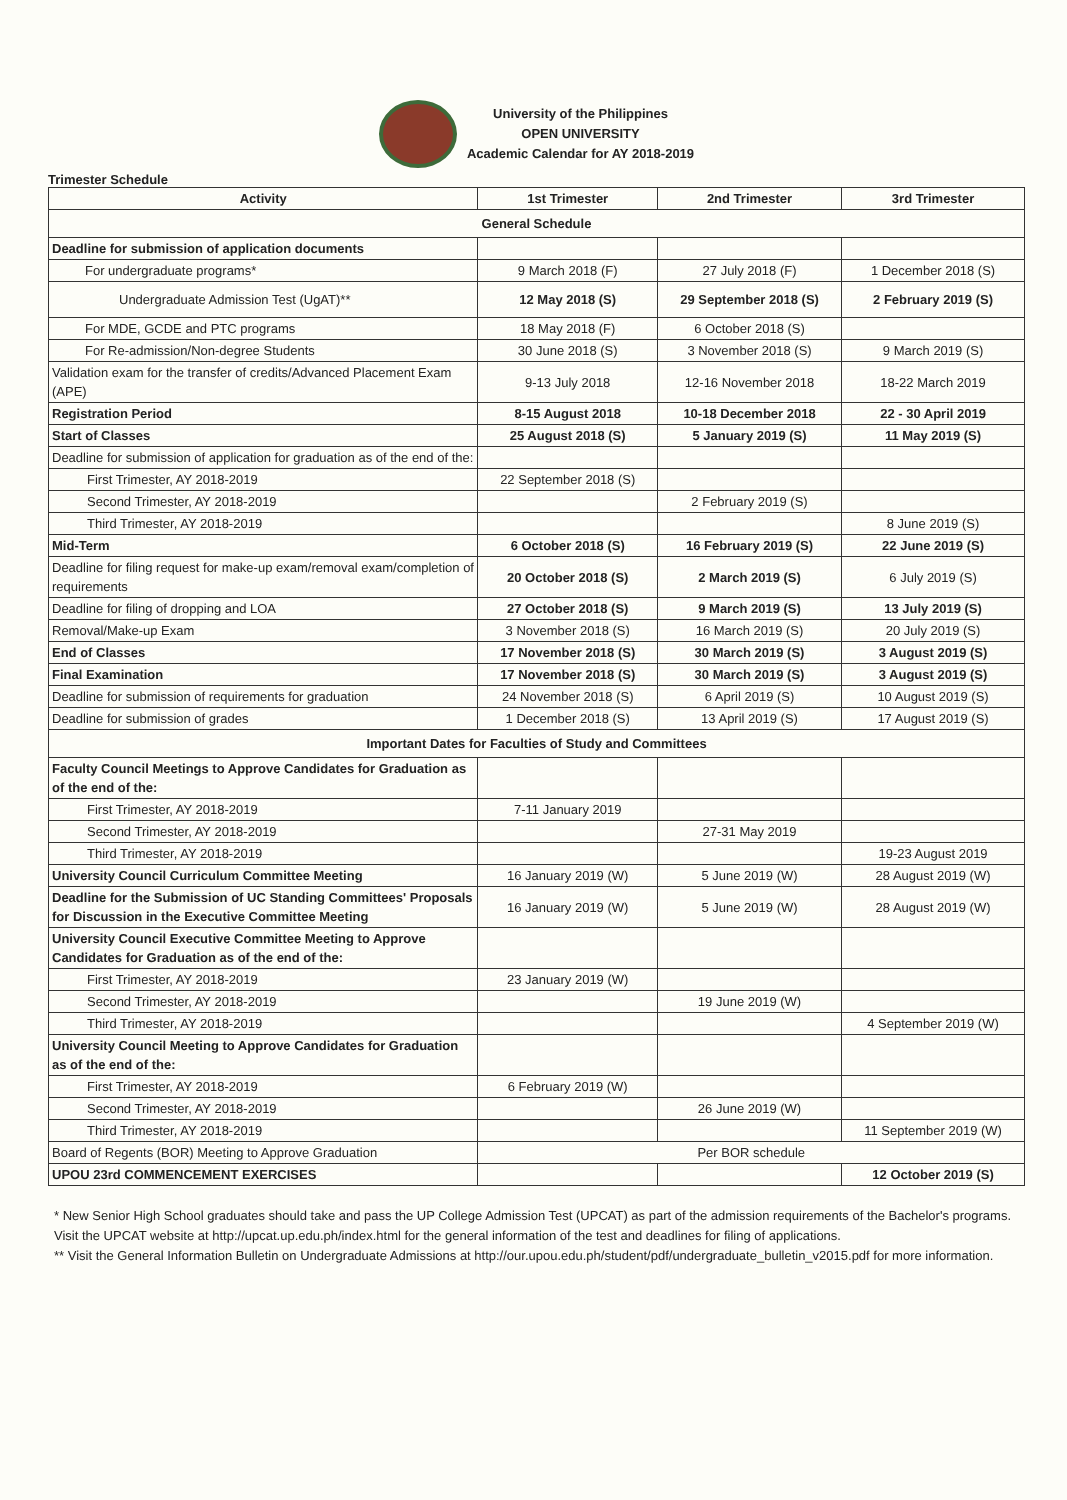University of the Philippines
OPEN UNIVERSITY
Academic Calendar for AY 2018-2019
Trimester Schedule
| Activity | 1st Trimester | 2nd Trimester | 3rd Trimester |
| --- | --- | --- | --- |
| General Schedule | | | |
| Deadline for submission of application documents | | | |
| For undergraduate programs* | 9 March 2018 (F) | 27 July 2018 (F) | 1 December 2018 (S) |
| Undergraduate Admission Test (UgAT)** | 12 May 2018 (S) | 29 September 2018 (S) | 2 February 2019 (S) |
| For MDE, GCDE and PTC programs | 18 May 2018 (F) | 6 October 2018 (S) | |
| For Re-admission/Non-degree Students | 30 June 2018 (S) | 3 November 2018 (S) | 9 March 2019 (S) |
| Validation exam for the transfer of credits/Advanced Placement Exam (APE) | 9-13 July 2018 | 12-16 November 2018 | 18-22 March 2019 |
| Registration Period | 8-15 August 2018 | 10-18 December 2018 | 22 - 30 April 2019 |
| Start of Classes | 25 August 2018 (S) | 5 January 2019 (S) | 11 May 2019 (S) |
| Deadline for submission of application for graduation as of the end of the: | | | |
| First Trimester, AY 2018-2019 | 22 September 2018 (S) | | |
| Second Trimester, AY 2018-2019 | | 2 February 2019 (S) | |
| Third Trimester, AY 2018-2019 | | | 8 June 2019 (S) |
| Mid-Term | 6 October 2018 (S) | 16 February 2019 (S) | 22 June 2019 (S) |
| Deadline for filing request for make-up exam/removal exam/completion of requirements | 20 October 2018 (S) | 2 March 2019 (S) | 6 July 2019 (S) |
| Deadline for filing of dropping and LOA | 27 October 2018 (S) | 9 March 2019 (S) | 13 July 2019 (S) |
| Removal/Make-up Exam | 3 November 2018 (S) | 16 March 2019 (S) | 20 July 2019 (S) |
| End of Classes | 17 November 2018 (S) | 30 March 2019 (S) | 3 August 2019 (S) |
| Final Examination | 17 November 2018 (S) | 30 March 2019 (S) | 3 August 2019 (S) |
| Deadline for submission of requirements for graduation | 24 November 2018 (S) | 6 April 2019 (S) | 10 August 2019 (S) |
| Deadline for submission of grades | 1 December 2018 (S) | 13 April 2019 (S) | 17 August 2019 (S) |
| Important Dates for Faculties of Study and Committees | | | |
| Faculty Council Meetings to Approve Candidates for Graduation as of the end of the: | | | |
| First Trimester, AY 2018-2019 | 7-11 January 2019 | | |
| Second Trimester, AY 2018-2019 | | 27-31 May 2019 | |
| Third Trimester, AY 2018-2019 | | | 19-23 August 2019 |
| University Council Curriculum Committee Meeting | 16 January 2019 (W) | 5 June 2019 (W) | 28 August 2019 (W) |
| Deadline for the Submission of UC Standing Committees' Proposals for Discussion in the Executive Committee Meeting | 16 January 2019 (W) | 5 June 2019 (W) | 28 August 2019 (W) |
| University Council Executive Committee Meeting to Approve Candidates for Graduation as of the end of the: | | | |
| First Trimester, AY 2018-2019 | 23 January 2019 (W) | | |
| Second Trimester, AY 2018-2019 | | 19 June 2019 (W) | |
| Third Trimester, AY 2018-2019 | | | 4 September 2019 (W) |
| University Council Meeting to Approve Candidates for Graduation as of the end of the: | | | |
| First Trimester, AY 2018-2019 | 6 February 2019 (W) | | |
| Second Trimester, AY 2018-2019 | | 26 June 2019 (W) | |
| Third Trimester, AY 2018-2019 | | | 11 September 2019 (W) |
| Board of Regents (BOR) Meeting to Approve Graduation | Per BOR schedule | | |
| UPOU 23rd COMMENCEMENT EXERCISES | | | 12 October 2019 (S) |
* New Senior High School graduates should take and pass the UP College Admission Test (UPCAT) as part of the admission requirements of the Bachelor's programs. Visit the UPCAT website at http://upcat.up.edu.ph/index.html for the general information of the test and deadlines for filing of applications.
** Visit the General Information Bulletin on Undergraduate Admissions at http://our.upou.edu.ph/student/pdf/undergraduate_bulletin_v2015.pdf for more information.